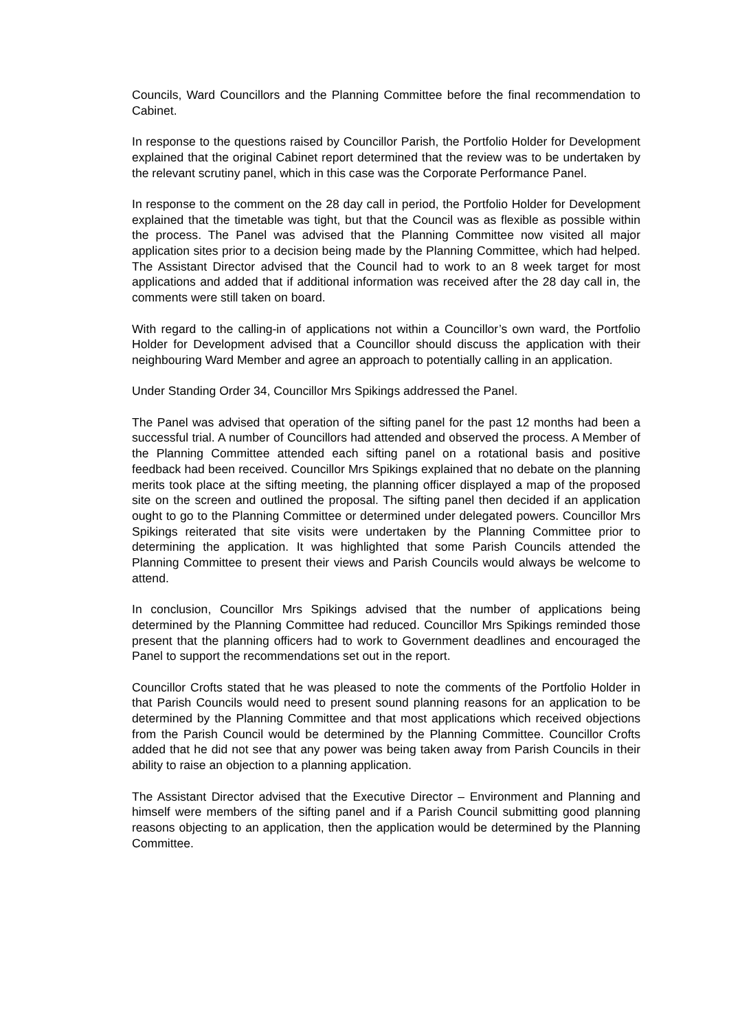Councils, Ward Councillors and the Planning Committee before the final recommendation to Cabinet.
In response to the questions raised by Councillor Parish, the Portfolio Holder for Development explained that the original Cabinet report determined that the review was to be undertaken by the relevant scrutiny panel, which in this case was the Corporate Performance Panel.
In response to the comment on the 28 day call in period, the Portfolio Holder for Development explained that the timetable was tight, but that the Council was as flexible as possible within the process. The Panel was advised that the Planning Committee now visited all major application sites prior to a decision being made by the Planning Committee, which had helped. The Assistant Director advised that the Council had to work to an 8 week target for most applications and added that if additional information was received after the 28 day call in, the comments were still taken on board.
With regard to the calling-in of applications not within a Councillor’s own ward, the Portfolio Holder for Development advised that a Councillor should discuss the application with their neighbouring Ward Member and agree an approach to potentially calling in an application.
Under Standing Order 34, Councillor Mrs Spikings addressed the Panel.
The Panel was advised that operation of the sifting panel for the past 12 months had been a successful trial. A number of Councillors had attended and observed the process. A Member of the Planning Committee attended each sifting panel on a rotational basis and positive feedback had been received. Councillor Mrs Spikings explained that no debate on the planning merits took place at the sifting meeting, the planning officer displayed a map of the proposed site on the screen and outlined the proposal. The sifting panel then decided if an application ought to go to the Planning Committee or determined under delegated powers. Councillor Mrs Spikings reiterated that site visits were undertaken by the Planning Committee prior to determining the application. It was highlighted that some Parish Councils attended the Planning Committee to present their views and Parish Councils would always be welcome to attend.
In conclusion, Councillor Mrs Spikings advised that the number of applications being determined by the Planning Committee had reduced. Councillor Mrs Spikings reminded those present that the planning officers had to work to Government deadlines and encouraged the Panel to support the recommendations set out in the report.
Councillor Crofts stated that he was pleased to note the comments of the Portfolio Holder in that Parish Councils would need to present sound planning reasons for an application to be determined by the Planning Committee and that most applications which received objections from the Parish Council would be determined by the Planning Committee. Councillor Crofts added that he did not see that any power was being taken away from Parish Councils in their ability to raise an objection to a planning application.
The Assistant Director advised that the Executive Director – Environment and Planning and himself were members of the sifting panel and if a Parish Council submitting good planning reasons objecting to an application, then the application would be determined by the Planning Committee.